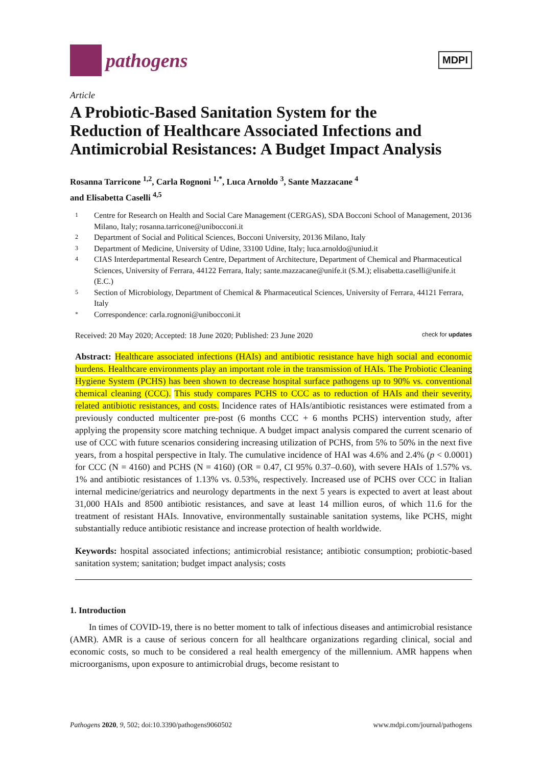pathogens
MDPI
Article
A Probiotic-Based Sanitation System for the Reduction of Healthcare Associated Infections and Antimicrobial Resistances: A Budget Impact Analysis
Rosanna Tarricone <sup>1,2</sup>, Carla Rognoni <sup>1,*</sup>, Luca Arnoldo <sup>3</sup>, Sante Mazzacane <sup>4</sup>
and Elisabetta Caselli <sup>4,5</sup>
1 Centre for Research on Health and Social Care Management (CERGAS), SDA Bocconi School of Management, 20136 Milano, Italy; rosanna.tarricone@unibocconi.it
2 Department of Social and Political Sciences, Bocconi University, 20136 Milano, Italy
3 Department of Medicine, University of Udine, 33100 Udine, Italy; luca.arnoldo@uniud.it
4 CIAS Interdepartmental Research Centre, Department of Architecture, Department of Chemical and Pharmaceutical Sciences, University of Ferrara, 44122 Ferrara, Italy; sante.mazzacane@unife.it (S.M.); elisabetta.caselli@unife.it (E.C.)
5 Section of Microbiology, Department of Chemical & Pharmaceutical Sciences, University of Ferrara, 44121 Ferrara, Italy
* Correspondence: carla.rognoni@unibocconi.it
Received: 20 May 2020; Accepted: 18 June 2020; Published: 23 June 2020 check for updates
Abstract: Healthcare associated infections (HAIs) and antibiotic resistance have high social and economic burdens. Healthcare environments play an important role in the transmission of HAIs. The Probiotic Cleaning Hygiene System (PCHS) has been shown to decrease hospital surface pathogens up to 90% vs. conventional chemical cleaning (CCC). This study compares PCHS to CCC as to reduction of HAIs and their severity, related antibiotic resistances, and costs. Incidence rates of HAIs/antibiotic resistances were estimated from a previously conducted multicenter pre-post (6 months CCC + 6 months PCHS) intervention study, after applying the propensity score matching technique. A budget impact analysis compared the current scenario of use of CCC with future scenarios considering increasing utilization of PCHS, from 5% to 50% in the next five years, from a hospital perspective in Italy. The cumulative incidence of HAI was 4.6% and 2.4% (p < 0.0001) for CCC (N = 4160) and PCHS (N = 4160) (OR = 0.47, CI 95% 0.37–0.60), with severe HAIs of 1.57% vs. 1% and antibiotic resistances of 1.13% vs. 0.53%, respectively. Increased use of PCHS over CCC in Italian internal medicine/geriatrics and neurology departments in the next 5 years is expected to avert at least about 31,000 HAIs and 8500 antibiotic resistances, and save at least 14 million euros, of which 11.6 for the treatment of resistant HAIs. Innovative, environmentally sustainable sanitation systems, like PCHS, might substantially reduce antibiotic resistance and increase protection of health worldwide.
Keywords: hospital associated infections; antimicrobial resistance; antibiotic consumption; probiotic-based sanitation system; sanitation; budget impact analysis; costs
1. Introduction
In times of COVID-19, there is no better moment to talk of infectious diseases and antimicrobial resistance (AMR). AMR is a cause of serious concern for all healthcare organizations regarding clinical, social and economic costs, so much to be considered a real health emergency of the millennium. AMR happens when microorganisms, upon exposure to antimicrobial drugs, become resistant to
Pathogens 2020, 9, 502; doi:10.3390/pathogens9060502 www.mdpi.com/journal/pathogens